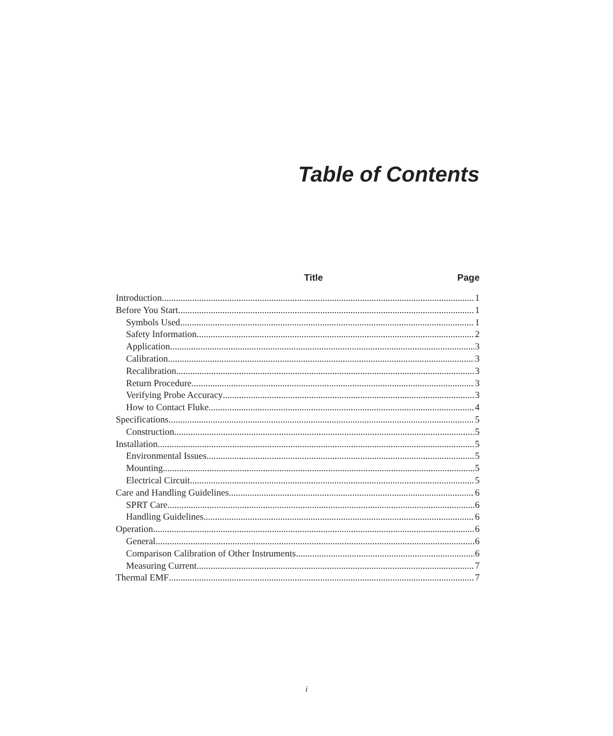Table of Contents
Title Page
Introduction 1
Before You Start 1
Symbols Used 1
Safety Information 2
Application 3
Calibration 3
Recalibration 3
Return Procedure 3
Verifying Probe Accuracy 3
How to Contact Fluke 4
Specifications 5
Construction 5
Installation 5
Environmental Issues 5
Mounting 5
Electrical Circuit 5
Care and Handling Guidelines 6
SPRT Care 6
Handling Guidelines 6
Operation 6
General 6
Comparison Calibration of Other Instruments 6
Measuring Current 7
Thermal EMF 7
i